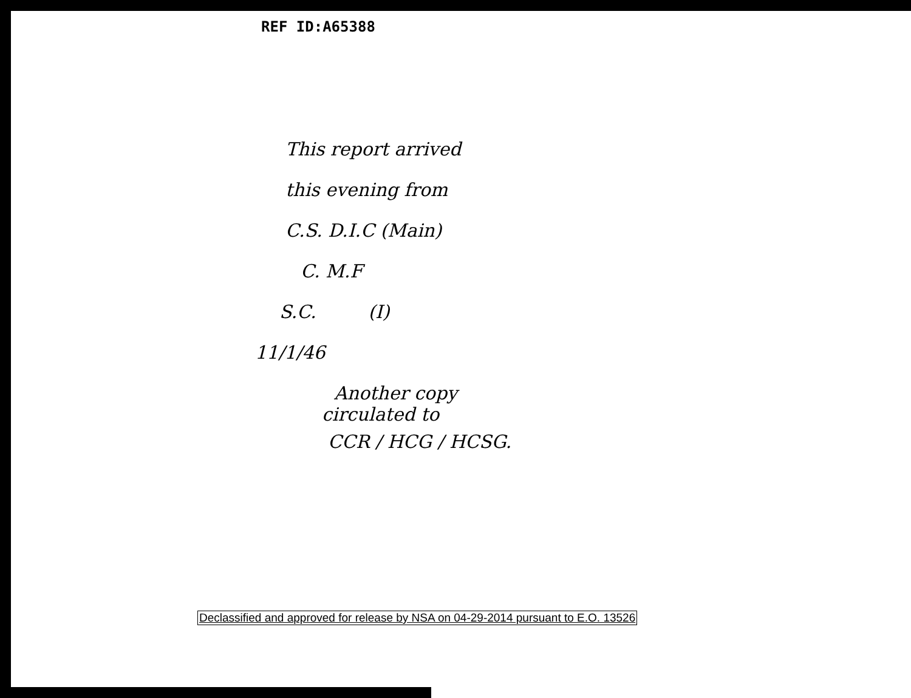REF ID:A65388
This report arrived
this evening from
C.S. D.I.C (Main)
C. M.F
S.C. (I)
11/1/46
Another copy
circulated to
CCR / HCG / HCSG.
Declassified and approved for release by NSA on 04-29-2014 pursuant to E.O. 13526